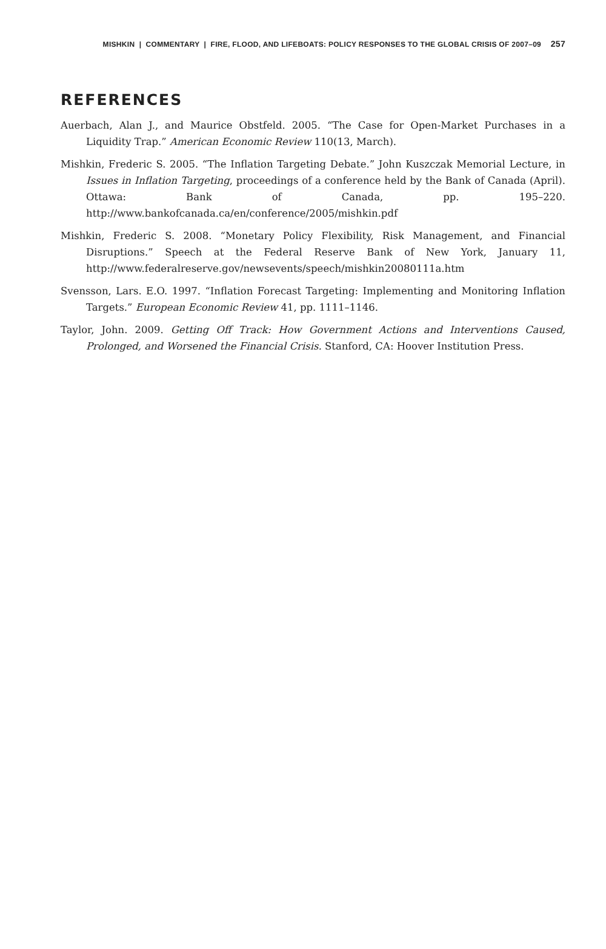MISHKIN | COMMENTARY | FIRE, FLOOD, AND LIFEBOATS: POLICY RESPONSES TO THE GLOBAL CRISIS OF 2007–09 257
REFERENCES
Auerbach, Alan J., and Maurice Obstfeld. 2005. “The Case for Open-Market Purchases in a Liquidity Trap.” American Economic Review 110(13, March).
Mishkin, Frederic S. 2005. “The Inflation Targeting Debate.” John Kuszczak Memorial Lecture, in Issues in Inflation Targeting, proceedings of a conference held by the Bank of Canada (April). Ottawa: Bank of Canada, pp. 195–220. http://www.bankofcanada.ca/en/conference/2005/mishkin.pdf
Mishkin, Frederic S. 2008. “Monetary Policy Flexibility, Risk Management, and Financial Disruptions.” Speech at the Federal Reserve Bank of New York, January 11, http://www.federalreserve.gov/newsevents/speech/mishkin20080111a.htm
Svensson, Lars. E.O. 1997. “Inflation Forecast Targeting: Implementing and Monitoring Inflation Targets.” European Economic Review 41, pp. 1111–1146.
Taylor, John. 2009. Getting Off Track: How Government Actions and Interventions Caused, Prolonged, and Worsened the Financial Crisis. Stanford, CA: Hoover Institution Press.